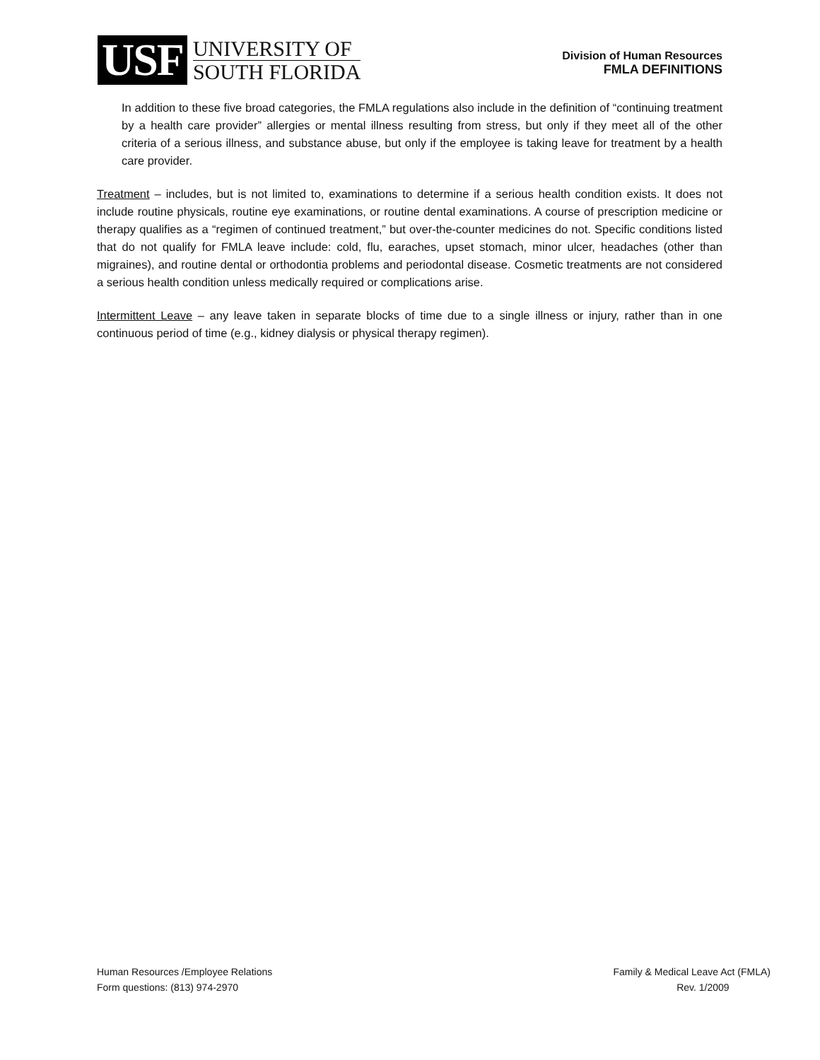USF
UNIVERSITY OF
SOUTH FLORIDA
Division of Human Resources
FMLA DEFINITIONS
In addition to these five broad categories, the FMLA regulations also include in the definition of “continuing treatment by a health care provider” allergies or mental illness resulting from stress, but only if they meet all of the other criteria of a serious illness, and substance abuse, but only if the employee is taking leave for treatment by a health care provider.
Treatment – includes, but is not limited to, examinations to determine if a serious health condition exists. It does not include routine physicals, routine eye examinations, or routine dental examinations. A course of prescription medicine or therapy qualifies as a “regimen of continued treatment,” but over-the-counter medicines do not. Specific conditions listed that do not qualify for FMLA leave include: cold, flu, earaches, upset stomach, minor ulcer, headaches (other than migraines), and routine dental or orthodontia problems and periodontal disease. Cosmetic treatments are not considered a serious health condition unless medically required or complications arise.
Intermittent Leave – any leave taken in separate blocks of time due to a single illness or injury, rather than in one continuous period of time (e.g., kidney dialysis or physical therapy regimen).
Human Resources /Employee Relations
Form questions: (813) 974-2970
Family & Medical Leave Act (FMLA)
Rev. 1/2009